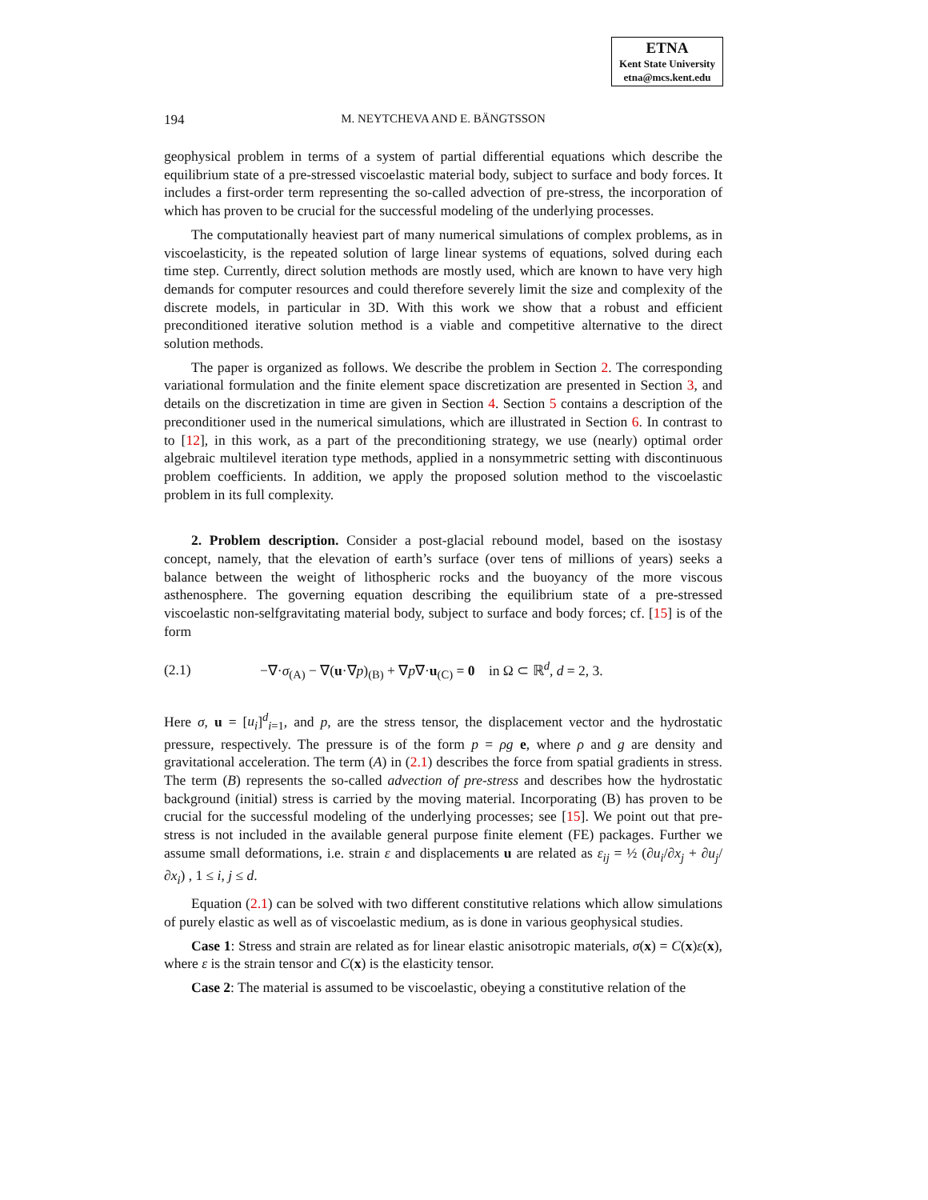ETNA
Kent State University
etna@mcs.kent.edu
194
M. NEYTCHEVA AND E. BÄNGTSSON
geophysical problem in terms of a system of partial differential equations which describe the equilibrium state of a pre-stressed viscoelastic material body, subject to surface and body forces. It includes a first-order term representing the so-called advection of pre-stress, the incorporation of which has proven to be crucial for the successful modeling of the underlying processes.
The computationally heaviest part of many numerical simulations of complex problems, as in viscoelasticity, is the repeated solution of large linear systems of equations, solved during each time step. Currently, direct solution methods are mostly used, which are known to have very high demands for computer resources and could therefore severely limit the size and complexity of the discrete models, in particular in 3D. With this work we show that a robust and efficient preconditioned iterative solution method is a viable and competitive alternative to the direct solution methods.
The paper is organized as follows. We describe the problem in Section 2. The corresponding variational formulation and the finite element space discretization are presented in Section 3, and details on the discretization in time are given in Section 4. Section 5 contains a description of the preconditioner used in the numerical simulations, which are illustrated in Section 6. In contrast to to [12], in this work, as a part of the preconditioning strategy, we use (nearly) optimal order algebraic multilevel iteration type methods, applied in a nonsymmetric setting with discontinuous problem coefficients. In addition, we apply the proposed solution method to the viscoelastic problem in its full complexity.
2. Problem description. Consider a post-glacial rebound model, based on the isostasy concept, namely, that the elevation of earth’s surface (over tens of millions of years) seeks a balance between the weight of lithospheric rocks and the buoyancy of the more viscous asthenosphere. The governing equation describing the equilibrium state of a pre-stressed viscoelastic non-selfgravitating material body, subject to surface and body forces; cf. [15] is of the form
(2.1) −∇·σ<sub>(A)</sub> − ∇(u·∇p)<sub>(B)</sub> + ∇p∇·u<sub>(C)</sub> = 0 in Ω ⊂ ℝ<sup>d</sup>, d = 2, 3.
Here σ, u = [u<sub>i</sub>]<sup>d</sup><sub>i=1</sub>, and p, are the stress tensor, the displacement vector and the hydrostatic pressure, respectively. The pressure is of the form p = ρg e, where ρ and g are density and gravitational acceleration. The term (A) in (2.1) describes the force from spatial gradients in stress. The term (B) represents the so-called advection of pre-stress and describes how the hydrostatic background (initial) stress is carried by the moving material. Incorporating (B) has proven to be crucial for the successful modeling of the underlying processes; see [15]. We point out that pre-stress is not included in the available general purpose finite element (FE) packages. Further we assume small deformations, i.e. strain ε and displacements u are related as ε<sub>ij</sub> = ½ (∂u<sub>i</sub>/∂x<sub>j</sub> + ∂u<sub>j</sub>/∂x<sub>i</sub>) , 1 ≤ i, j ≤ d.
Equation (2.1) can be solved with two different constitutive relations which allow simulations of purely elastic as well as of viscoelastic medium, as is done in various geophysical studies.
Case 1: Stress and strain are related as for linear elastic anisotropic materials, σ(x) = C(x)ε(x), where ε is the strain tensor and C(x) is the elasticity tensor.
Case 2: The material is assumed to be viscoelastic, obeying a constitutive relation of the